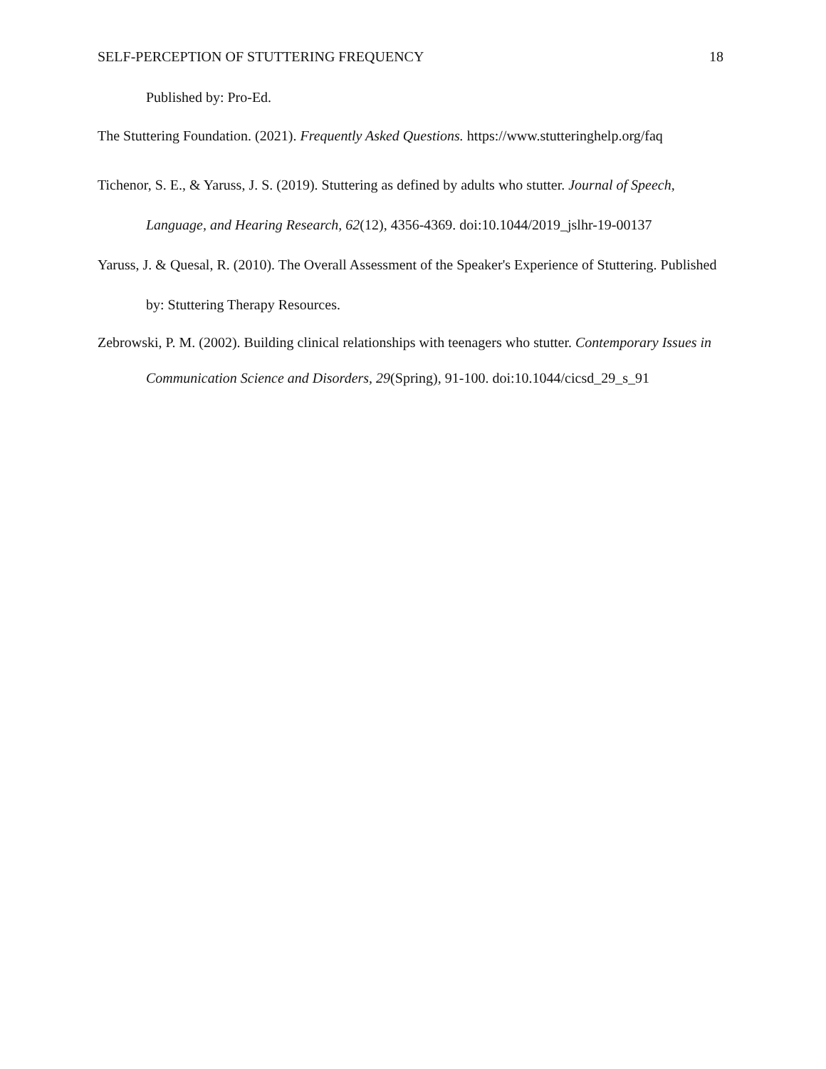SELF-PERCEPTION OF STUTTERING FREQUENCY 18
Published by: Pro-Ed.
The Stuttering Foundation. (2021). Frequently Asked Questions. https://www.stutteringhelp.org/faq
Tichenor, S. E., & Yaruss, J. S. (2019). Stuttering as defined by adults who stutter. Journal of Speech, Language, and Hearing Research, 62(12), 4356-4369. doi:10.1044/2019_jslhr-19-00137
Yaruss, J. & Quesal, R. (2010). The Overall Assessment of the Speaker's Experience of Stuttering. Published by: Stuttering Therapy Resources.
Zebrowski, P. M. (2002). Building clinical relationships with teenagers who stutter. Contemporary Issues in Communication Science and Disorders, 29(Spring), 91-100. doi:10.1044/cicsd_29_s_91